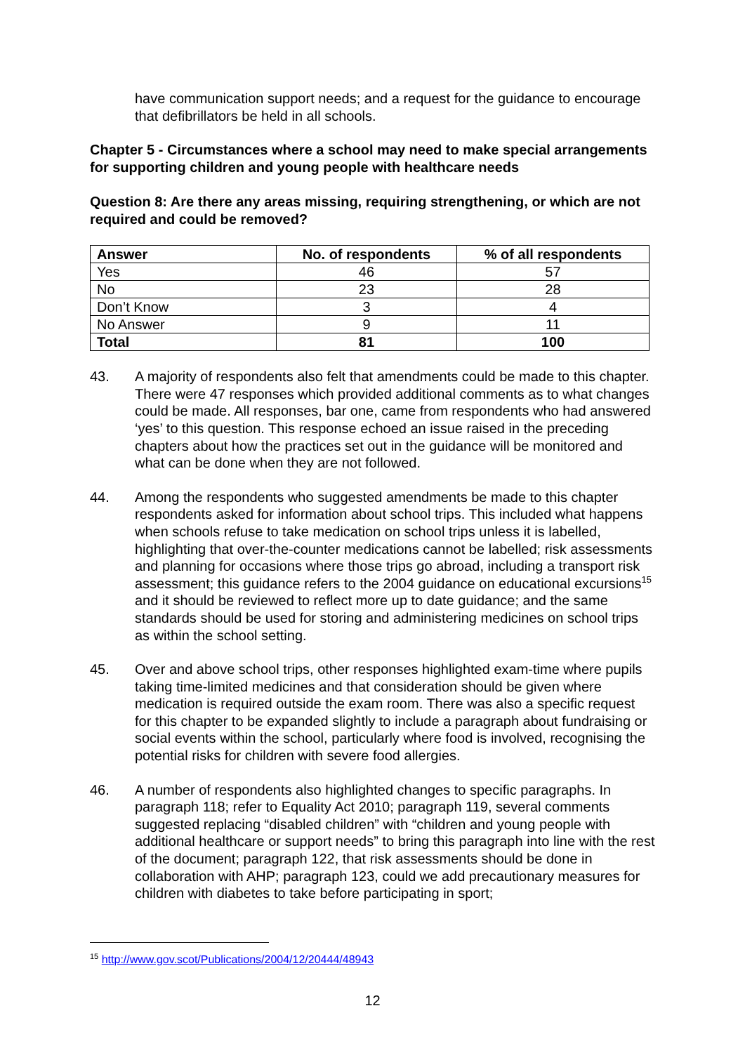have communication support needs; and a request for the guidance to encourage that defibrillators be held in all schools.
Chapter 5 - Circumstances where a school may need to make special arrangements for supporting children and young people with healthcare needs
Question 8: Are there any areas missing, requiring strengthening, or which are not required and could be removed?
| Answer | No. of respondents | % of all respondents |
| --- | --- | --- |
| Yes | 46 | 57 |
| No | 23 | 28 |
| Don’t Know | 3 | 4 |
| No Answer | 9 | 11 |
| Total | 81 | 100 |
43. A majority of respondents also felt that amendments could be made to this chapter. There were 47 responses which provided additional comments as to what changes could be made. All responses, bar one, came from respondents who had answered ‘yes’ to this question. This response echoed an issue raised in the preceding chapters about how the practices set out in the guidance will be monitored and what can be done when they are not followed.
44. Among the respondents who suggested amendments be made to this chapter respondents asked for information about school trips. This included what happens when schools refuse to take medication on school trips unless it is labelled, highlighting that over-the-counter medications cannot be labelled; risk assessments and planning for occasions where those trips go abroad, including a transport risk assessment; this guidance refers to the 2004 guidance on educational excursions<sup>15</sup> and it should be reviewed to reflect more up to date guidance; and the same standards should be used for storing and administering medicines on school trips as within the school setting.
45. Over and above school trips, other responses highlighted exam-time where pupils taking time-limited medicines and that consideration should be given where medication is required outside the exam room. There was also a specific request for this chapter to be expanded slightly to include a paragraph about fundraising or social events within the school, particularly where food is involved, recognising the potential risks for children with severe food allergies.
46. A number of respondents also highlighted changes to specific paragraphs. In paragraph 118; refer to Equality Act 2010; paragraph 119, several comments suggested replacing “disabled children” with “children and young people with additional healthcare or support needs” to bring this paragraph into line with the rest of the document; paragraph 122, that risk assessments should be done in collaboration with AHP; paragraph 123, could we add precautionary measures for children with diabetes to take before participating in sport;
<sup>15</sup> http://www.gov.scot/Publications/2004/12/20444/48943
12